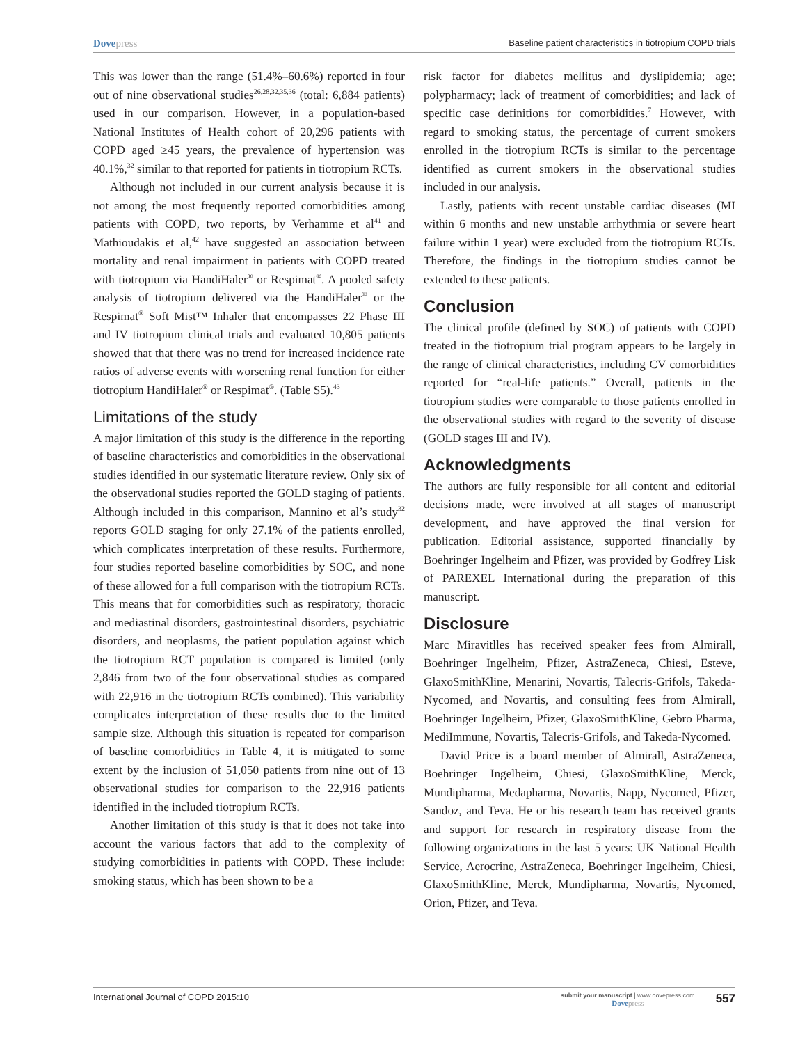Dovepress
Baseline patient characteristics in tiotropium COPD trials
This was lower than the range (51.4%–60.6%) reported in four out of nine observational studies<sup>26,28,32,35,36</sup> (total: 6,884 patients) used in our comparison. However, in a population-based National Institutes of Health cohort of 20,296 patients with COPD aged ≥45 years, the prevalence of hypertension was 40.1%,<sup>32</sup> similar to that reported for patients in tiotropium RCTs.
Although not included in our current analysis because it is not among the most frequently reported comorbidities among patients with COPD, two reports, by Verhamme et al<sup>41</sup> and Mathioudakis et al,<sup>42</sup> have suggested an association between mortality and renal impairment in patients with COPD treated with tiotropium via HandiHaler<sup>®</sup> or Respimat<sup>®</sup>. A pooled safety analysis of tiotropium delivered via the HandiHaler<sup>®</sup> or the Respimat<sup>®</sup> Soft Mist™ Inhaler that encompasses 22 Phase III and IV tiotropium clinical trials and evaluated 10,805 patients showed that that there was no trend for increased incidence rate ratios of adverse events with worsening renal function for either tiotropium HandiHaler<sup>®</sup> or Respimat<sup>®</sup>. (Table S5).<sup>43</sup>
Limitations of the study
A major limitation of this study is the difference in the reporting of baseline characteristics and comorbidities in the observational studies identified in our systematic literature review. Only six of the observational studies reported the GOLD staging of patients. Although included in this comparison, Mannino et al’s study<sup>32</sup> reports GOLD staging for only 27.1% of the patients enrolled, which complicates interpretation of these results. Furthermore, four studies reported baseline comorbidities by SOC, and none of these allowed for a full comparison with the tiotropium RCTs. This means that for comorbidities such as respiratory, thoracic and mediastinal disorders, gastrointestinal disorders, psychiatric disorders, and neoplasms, the patient population against which the tiotropium RCT population is compared is limited (only 2,846 from two of the four observational studies as compared with 22,916 in the tiotropium RCTs combined). This variability complicates interpretation of these results due to the limited sample size. Although this situation is repeated for comparison of baseline comorbidities in Table 4, it is mitigated to some extent by the inclusion of 51,050 patients from nine out of 13 observational studies for comparison to the 22,916 patients identified in the included tiotropium RCTs.
Another limitation of this study is that it does not take into account the various factors that add to the complexity of studying comorbidities in patients with COPD. These include: smoking status, which has been shown to be a
risk factor for diabetes mellitus and dyslipidemia; age; polypharmacy; lack of treatment of comorbidities; and lack of specific case definitions for comorbidities.<sup>7</sup> However, with regard to smoking status, the percentage of current smokers enrolled in the tiotropium RCTs is similar to the percentage identified as current smokers in the observational studies included in our analysis.
Lastly, patients with recent unstable cardiac diseases (MI within 6 months and new unstable arrhythmia or severe heart failure within 1 year) were excluded from the tiotropium RCTs. Therefore, the findings in the tiotropium studies cannot be extended to these patients.
Conclusion
The clinical profile (defined by SOC) of patients with COPD treated in the tiotropium trial program appears to be largely in the range of clinical characteristics, including CV comorbidities reported for “real-life patients.” Overall, patients in the tiotropium studies were comparable to those patients enrolled in the observational studies with regard to the severity of disease (GOLD stages III and IV).
Acknowledgments
The authors are fully responsible for all content and editorial decisions made, were involved at all stages of manuscript development, and have approved the final version for publication. Editorial assistance, supported financially by Boehringer Ingelheim and Pfizer, was provided by Godfrey Lisk of PAREXEL International during the preparation of this manuscript.
Disclosure
Marc Miravitlles has received speaker fees from Almirall, Boehringer Ingelheim, Pfizer, AstraZeneca, Chiesi, Esteve, GlaxoSmithKline, Menarini, Novartis, Talecris-Grifols, Takeda-Nycomed, and Novartis, and consulting fees from Almirall, Boehringer Ingelheim, Pfizer, GlaxoSmithKline, Gebro Pharma, MediImmune, Novartis, Talecris-Grifols, and Takeda-Nycomed.
David Price is a board member of Almirall, AstraZeneca, Boehringer Ingelheim, Chiesi, GlaxoSmithKline, Merck, Mundipharma, Medapharma, Novartis, Napp, Nycomed, Pfizer, Sandoz, and Teva. He or his research team has received grants and support for research in respiratory disease from the following organizations in the last 5 years: UK National Health Service, Aerocrine, AstraZeneca, Boehringer Ingelheim, Chiesi, GlaxoSmithKline, Merck, Mundipharma, Novartis, Nycomed, Orion, Pfizer, and Teva.
International Journal of COPD 2015:10
submit your manuscript | www.dovepress.com
Dovepress
557